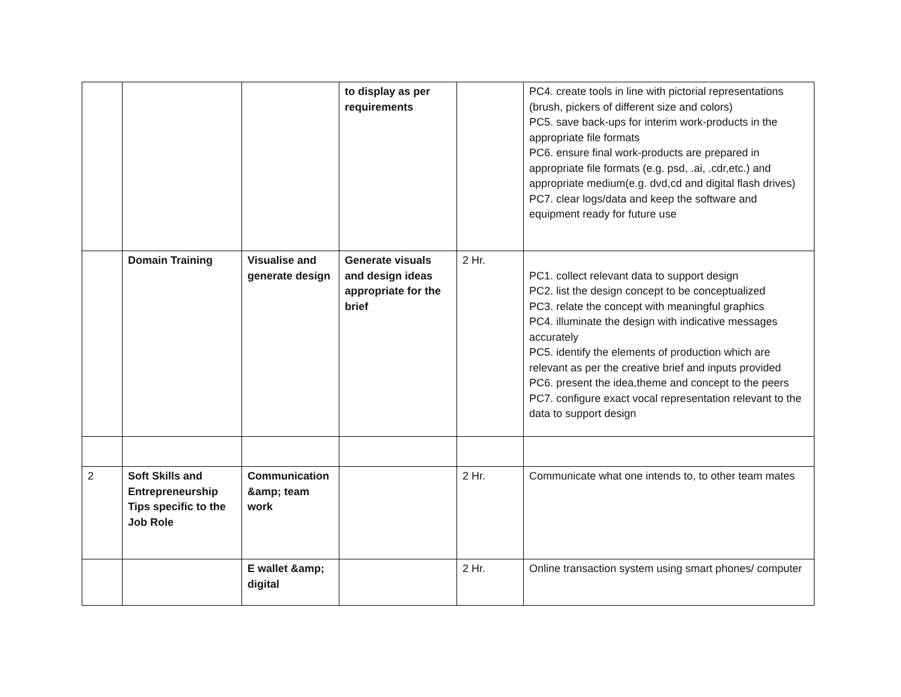| | | | to display as per requirements | | PC4. create tools in line with pictorial representations (brush, pickers of different size and colors) PC5. save back-ups for interim work-products in the appropriate file formats PC6. ensure final work-products are prepared in appropriate file formats (e.g. psd, .ai, .cdr,etc.) and appropriate medium(e.g. dvd,cd and digital flash drives) PC7. clear logs/data and keep the software and equipment ready for future use |
| | Domain Training | Visualise and generate design | Generate visuals and design ideas appropriate for the brief | 2 Hr. | PC1. collect relevant data to support design PC2. list the design concept to be conceptualized PC3. relate the concept with meaningful graphics PC4. illuminate the design with indicative messages accurately PC5. identify the elements of production which are relevant as per the creative brief and inputs provided PC6. present the idea,theme and concept to the peers PC7. configure exact vocal representation relevant to the data to support design |
| 2 | Soft Skills and Entrepreneurship Tips specific to the Job Role | Communication &amp; team work | | 2 Hr. | Communicate what one intends to, to other team mates |
| | | E wallet &amp; digital | | 2 Hr. | Online transaction system using smart phones/ computer |